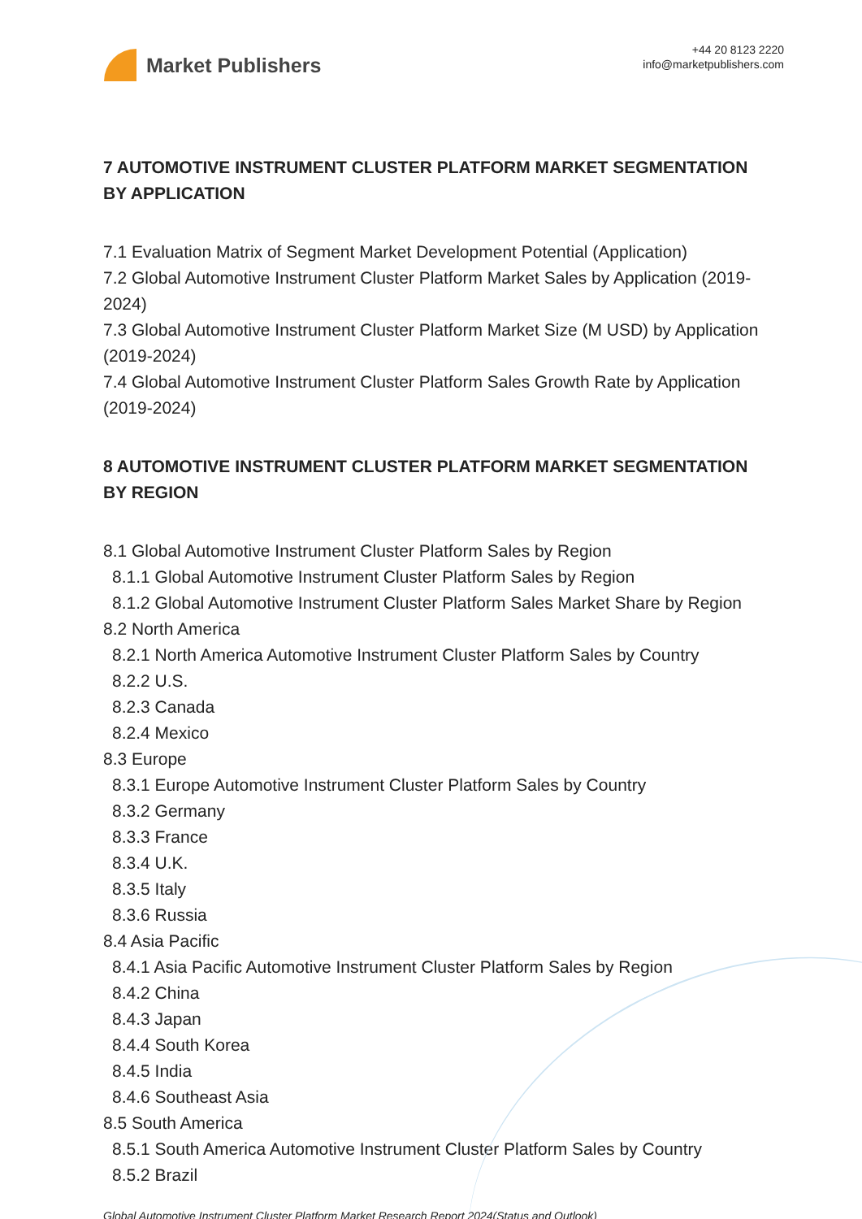Market Publishers
+44 20 8123 2220
info@marketpublishers.com
7 AUTOMOTIVE INSTRUMENT CLUSTER PLATFORM MARKET SEGMENTATION BY APPLICATION
7.1 Evaluation Matrix of Segment Market Development Potential (Application)
7.2 Global Automotive Instrument Cluster Platform Market Sales by Application (2019-2024)
7.3 Global Automotive Instrument Cluster Platform Market Size (M USD) by Application (2019-2024)
7.4 Global Automotive Instrument Cluster Platform Sales Growth Rate by Application (2019-2024)
8 AUTOMOTIVE INSTRUMENT CLUSTER PLATFORM MARKET SEGMENTATION BY REGION
8.1 Global Automotive Instrument Cluster Platform Sales by Region
8.1.1 Global Automotive Instrument Cluster Platform Sales by Region
8.1.2 Global Automotive Instrument Cluster Platform Sales Market Share by Region
8.2 North America
8.2.1 North America Automotive Instrument Cluster Platform Sales by Country
8.2.2 U.S.
8.2.3 Canada
8.2.4 Mexico
8.3 Europe
8.3.1 Europe Automotive Instrument Cluster Platform Sales by Country
8.3.2 Germany
8.3.3 France
8.3.4 U.K.
8.3.5 Italy
8.3.6 Russia
8.4 Asia Pacific
8.4.1 Asia Pacific Automotive Instrument Cluster Platform Sales by Region
8.4.2 China
8.4.3 Japan
8.4.4 South Korea
8.4.5 India
8.4.6 Southeast Asia
8.5 South America
8.5.1 South America Automotive Instrument Cluster Platform Sales by Country
8.5.2 Brazil
Global Automotive Instrument Cluster Platform Market Research Report 2024(Status and Outlook)